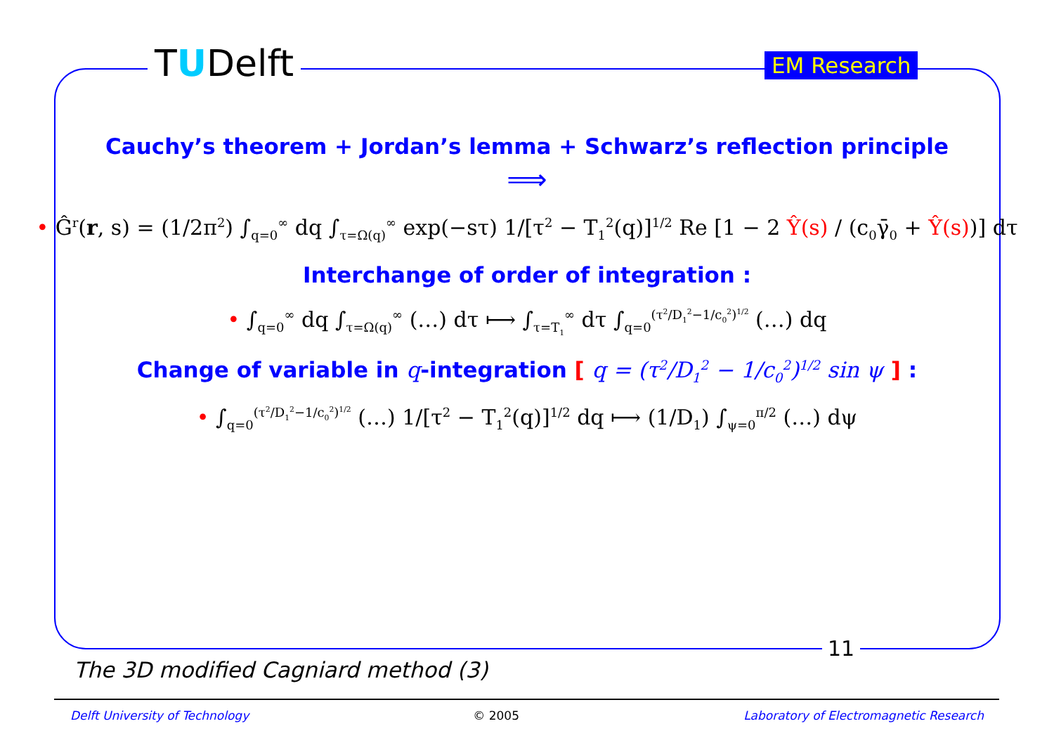TUDelft EM Research
Cauchy’s theorem + Jordan’s lemma + Schwarz’s reflection principle
⟹
• Ĝ<sup>r</sup>(r, s) = (1/2π<sup>2</sup>) ∫<sub>q=0</sub><sup>∞</sup> dq ∫<sub>τ=Ω(q)</sub><sup>∞</sup> exp(−sτ) 1/[τ<sup>2</sup> − T<sub>1</sub><sup>2</sup>(q)]<sup>1/2</sup> Re [1 − 2 Ŷ(s) / (c<sub>0</sub>γ̄<sub>0</sub> + Ŷ(s))] dτ
Interchange of order of integration :
• ∫<sub>q=0</sub><sup>∞</sup> dq ∫<sub>τ=Ω(q)</sub><sup>∞</sup> (…) dτ ⟼ ∫<sub>τ=T<sub>1</sub></sub><sup>∞</sup> dτ ∫<sub>q=0</sub><sup>(τ<sup>2</sup>/D<sub>1</sub><sup>2</sup>−1/c<sub>0</sub><sup>2</sup>)<sup>1/2</sup></sup> (…) dq
Change of variable in q-integration [ q = (τ<sup>2</sup>/D<sub>1</sub><sup>2</sup> − 1/c<sub>0</sub><sup>2</sup>)<sup>1/2</sup> sin ψ ] :
• ∫<sub>q=0</sub><sup>(τ<sup>2</sup>/D<sub>1</sub><sup>2</sup>−1/c<sub>0</sub><sup>2</sup>)<sup>1/2</sup></sup> (…) 1/[τ<sup>2</sup> − T<sub>1</sub><sup>2</sup>(q)]<sup>1/2</sup> dq ⟼ (1/D<sub>1</sub>) ∫<sub>ψ=0</sub><sup>π/2</sup> (…) dψ
11
The 3D modified Cagniard method (3)
Delft University of Technology © 2005 Laboratory of Electromagnetic Research